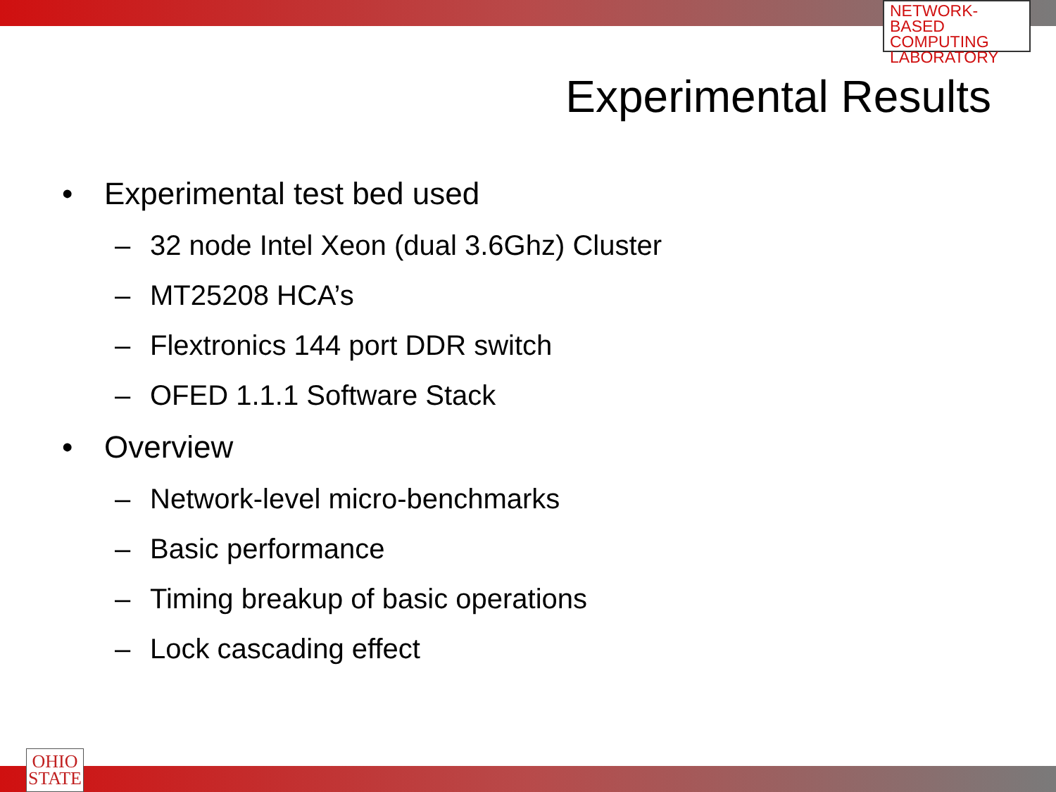NETWORK-BASED
COMPUTING
LABORATORY
Experimental Results
• Experimental test bed used
– 32 node Intel Xeon (dual 3.6Ghz) Cluster
– MT25208 HCA’s
– Flextronics 144 port DDR switch
– OFED 1.1.1 Software Stack
• Overview
– Network-level micro-benchmarks
– Basic performance
– Timing breakup of basic operations
– Lock cascading effect
OHIO
STATE